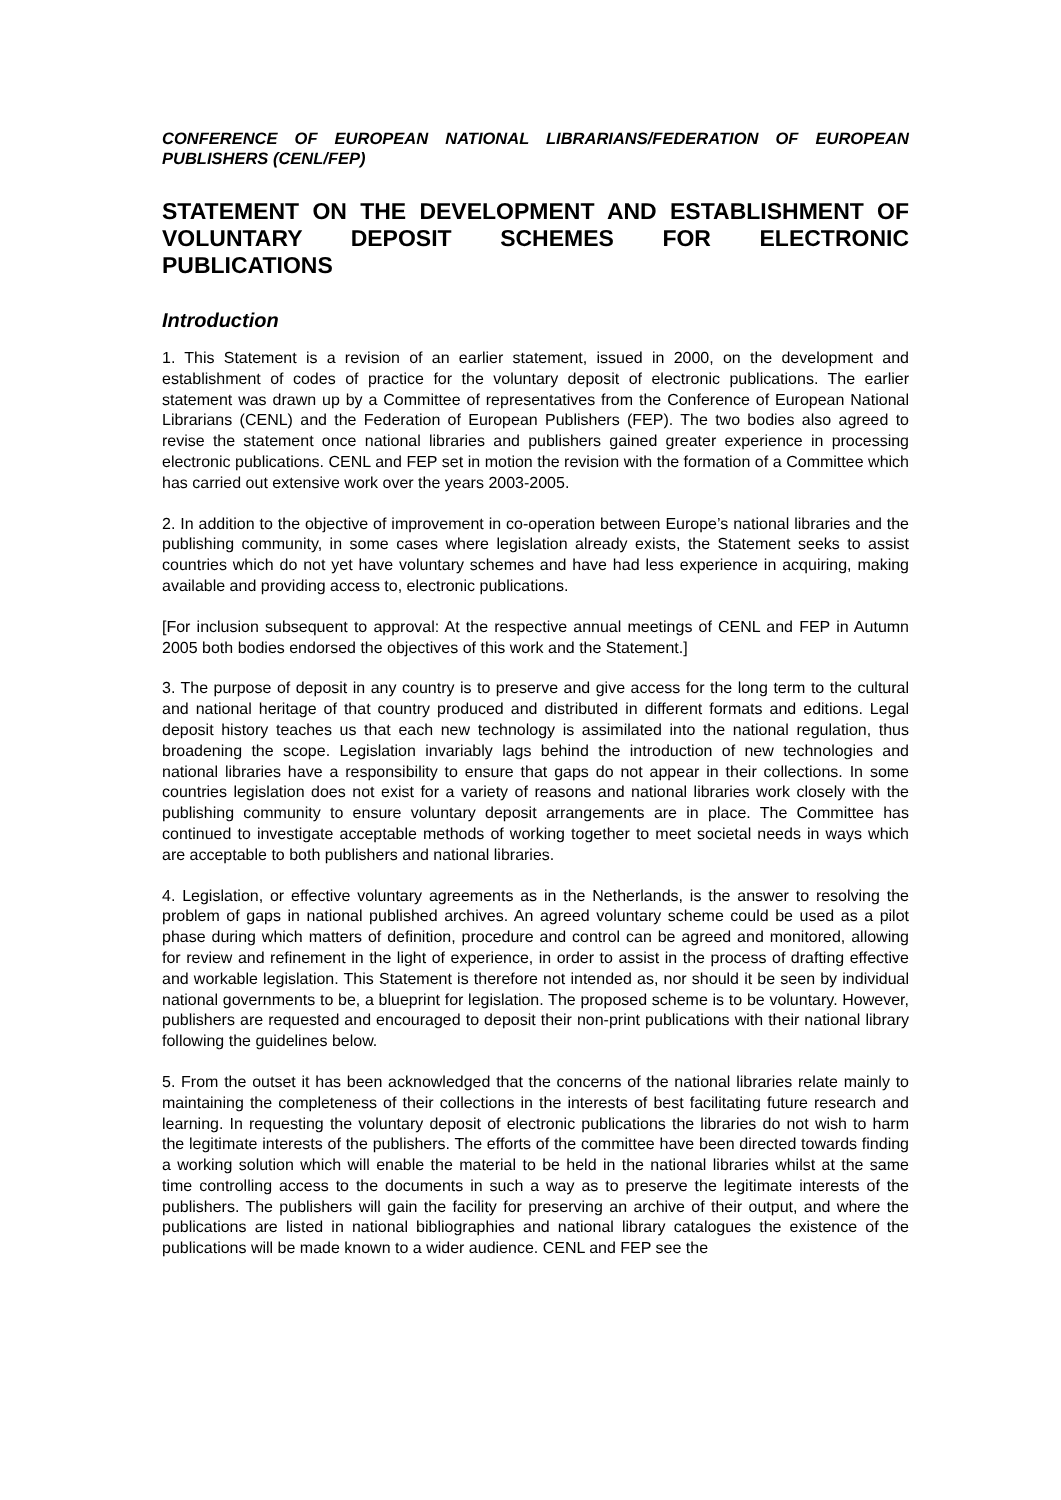CONFERENCE OF EUROPEAN NATIONAL LIBRARIANS/FEDERATION OF EUROPEAN PUBLISHERS (CENL/FEP)
STATEMENT ON THE DEVELOPMENT AND ESTABLISHMENT OF VOLUNTARY DEPOSIT SCHEMES FOR ELECTRONIC PUBLICATIONS
Introduction
1. This Statement is a revision of an earlier statement, issued in 2000, on the development and establishment of codes of practice for the voluntary deposit of electronic publications. The earlier statement was drawn up by a Committee of representatives from the Conference of European National Librarians (CENL) and the Federation of European Publishers (FEP). The two bodies also agreed to revise the statement once national libraries and publishers gained greater experience in processing electronic publications. CENL and FEP set in motion the revision with the formation of a Committee which has carried out extensive work over the years 2003-2005.
2. In addition to the objective of improvement in co-operation between Europe’s national libraries and the publishing community, in some cases where legislation already exists, the Statement seeks to assist countries which do not yet have voluntary schemes and have had less experience in acquiring, making available and providing access to, electronic publications.
[For inclusion subsequent to approval: At the respective annual meetings of CENL and FEP in Autumn 2005 both bodies endorsed the objectives of this work and the Statement.]
3. The purpose of deposit in any country is to preserve and give access for the long term to the cultural and national heritage of that country produced and distributed in different formats and editions. Legal deposit history teaches us that each new technology is assimilated into the national regulation, thus broadening the scope. Legislation invariably lags behind the introduction of new technologies and national libraries have a responsibility to ensure that gaps do not appear in their collections. In some countries legislation does not exist for a variety of reasons and national libraries work closely with the publishing community to ensure voluntary deposit arrangements are in place. The Committee has continued to investigate acceptable methods of working together to meet societal needs in ways which are acceptable to both publishers and national libraries.
4. Legislation, or effective voluntary agreements as in the Netherlands, is the answer to resolving the problem of gaps in national published archives. An agreed voluntary scheme could be used as a pilot phase during which matters of definition, procedure and control can be agreed and monitored, allowing for review and refinement in the light of experience, in order to assist in the process of drafting effective and workable legislation. This Statement is therefore not intended as, nor should it be seen by individual national governments to be, a blueprint for legislation. The proposed scheme is to be voluntary. However, publishers are requested and encouraged to deposit their non-print publications with their national library following the guidelines below.
5. From the outset it has been acknowledged that the concerns of the national libraries relate mainly to maintaining the completeness of their collections in the interests of best facilitating future research and learning. In requesting the voluntary deposit of electronic publications the libraries do not wish to harm the legitimate interests of the publishers. The efforts of the committee have been directed towards finding a working solution which will enable the material to be held in the national libraries whilst at the same time controlling access to the documents in such a way as to preserve the legitimate interests of the publishers. The publishers will gain the facility for preserving an archive of their output, and where the publications are listed in national bibliographies and national library catalogues the existence of the publications will be made known to a wider audience. CENL and FEP see the